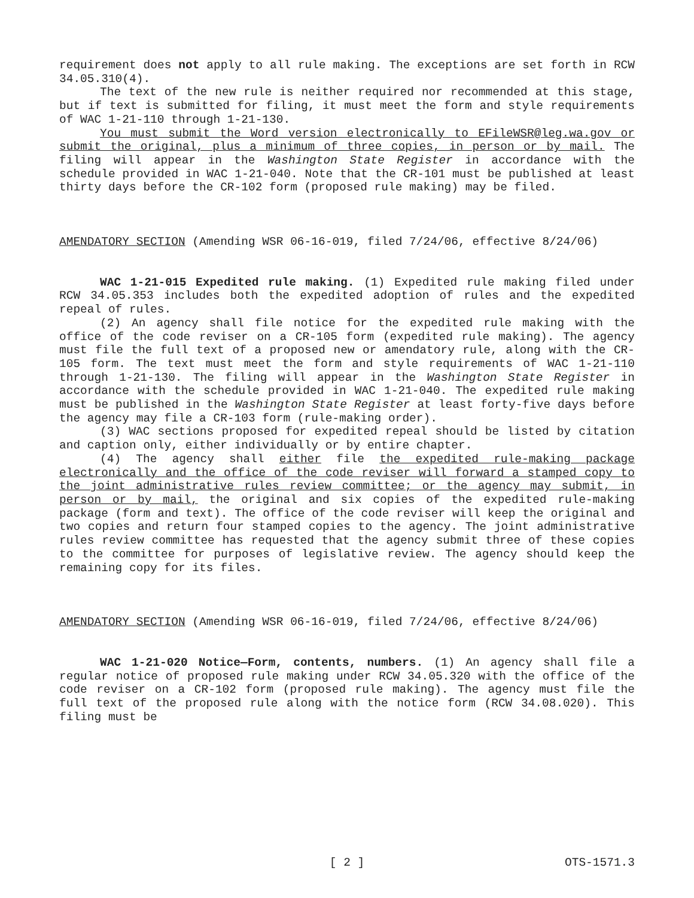requirement does not apply to all rule making. The exceptions are set forth in RCW 34.05.310(4).
The text of the new rule is neither required nor recommended at this stage, but if text is submitted for filing, it must meet the form and style requirements of WAC 1-21-110 through 1-21-130.
You must submit the Word version electronically to EFileWSR@leg.wa.gov or submit the original, plus a minimum of three copies, in person or by mail. The filing will appear in the Washington State Register in accordance with the schedule provided in WAC 1-21-040. Note that the CR-101 must be published at least thirty days before the CR-102 form (proposed rule making) may be filed.
AMENDATORY SECTION (Amending WSR 06-16-019, filed 7/24/06, effective 8/24/06)
WAC 1-21-015 Expedited rule making. (1) Expedited rule making filed under RCW 34.05.353 includes both the expedited adoption of rules and the expedited repeal of rules.
(2) An agency shall file notice for the expedited rule making with the office of the code reviser on a CR-105 form (expedited rule making). The agency must file the full text of a proposed new or amendatory rule, along with the CR-105 form. The text must meet the form and style requirements of WAC 1-21-110 through 1-21-130. The filing will appear in the Washington State Register in accordance with the schedule provided in WAC 1-21-040. The expedited rule making must be published in the Washington State Register at least forty-five days before the agency may file a CR-103 form (rule-making order).
(3) WAC sections proposed for expedited repeal should be listed by citation and caption only, either individually or by entire chapter.
(4) The agency shall either file the expedited rule-making package electronically and the office of the code reviser will forward a stamped copy to the joint administrative rules review committee; or the agency may submit, in person or by mail, the original and six copies of the expedited rule-making package (form and text). The office of the code reviser will keep the original and two copies and return four stamped copies to the agency. The joint administrative rules review committee has requested that the agency submit three of these copies to the committee for purposes of legislative review. The agency should keep the remaining copy for its files.
AMENDATORY SECTION (Amending WSR 06-16-019, filed 7/24/06, effective 8/24/06)
WAC 1-21-020 Notice—Form, contents, numbers. (1) An agency shall file a regular notice of proposed rule making under RCW 34.05.320 with the office of the code reviser on a CR-102 form (proposed rule making). The agency must file the full text of the proposed rule along with the notice form (RCW 34.08.020). This filing must be
[ 2 ] OTS-1571.3